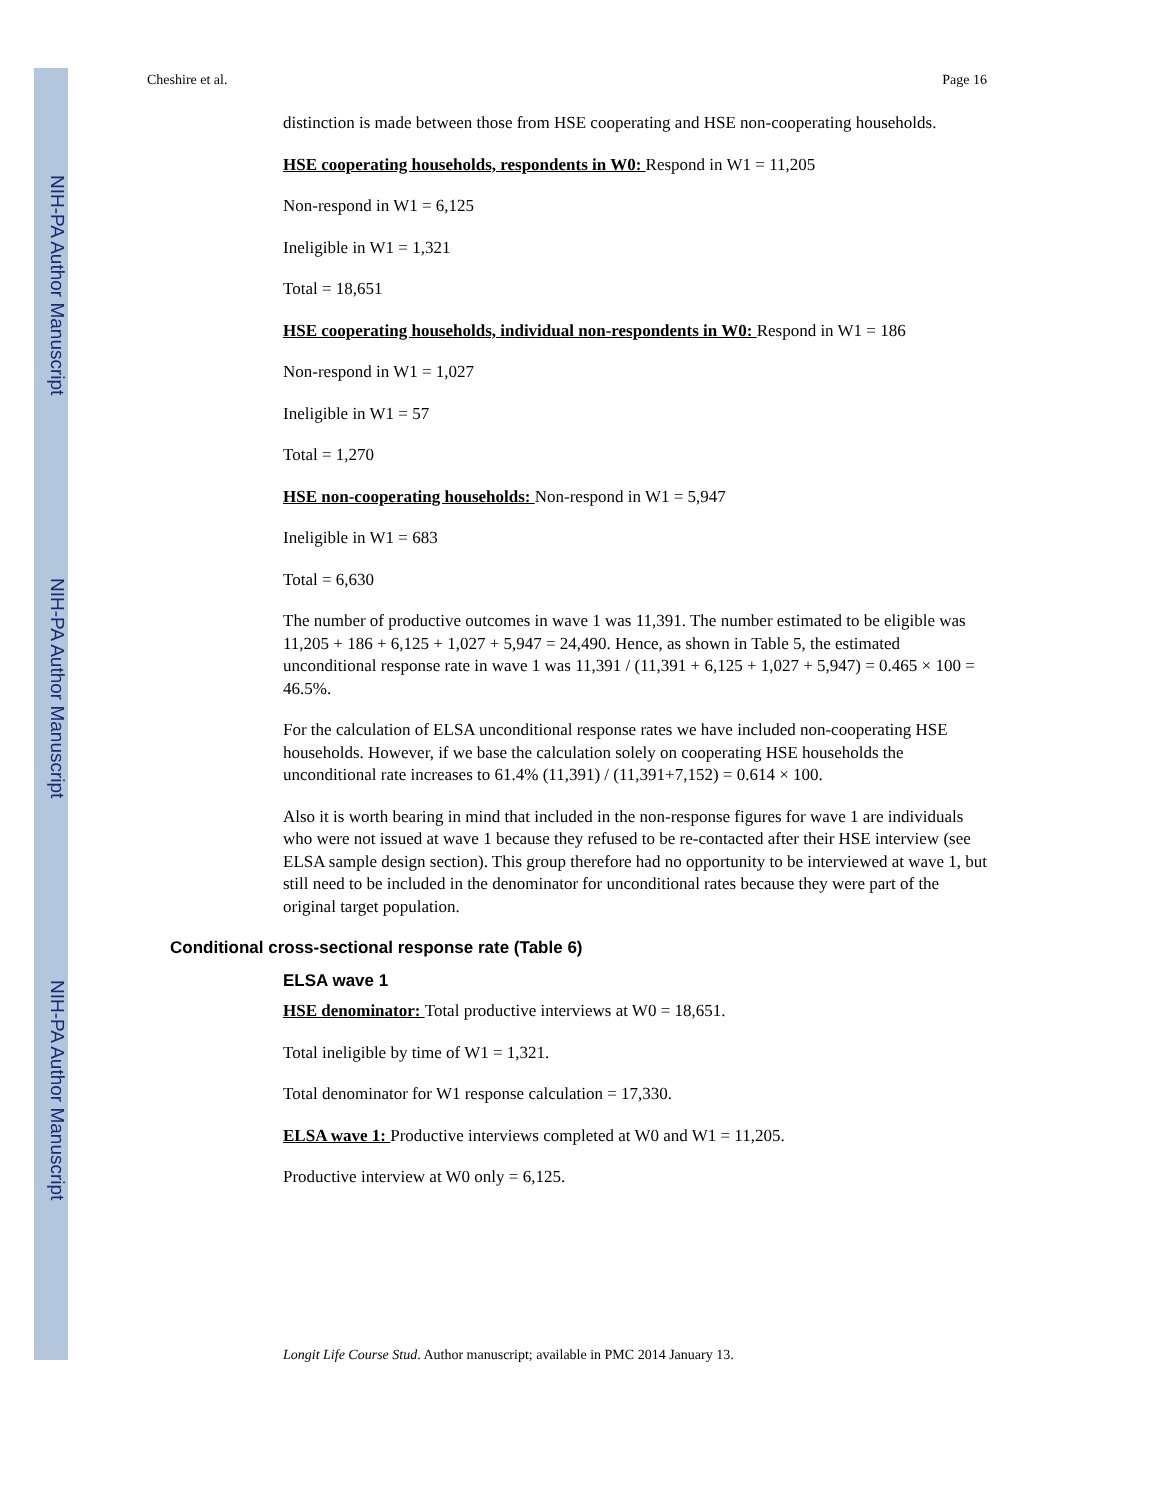NIH-PA Author Manuscript
NIH-PA Author Manuscript
NIH-PA Author Manuscript
Cheshire et al. Page 16
distinction is made between those from HSE cooperating and HSE non-cooperating households.
HSE cooperating households, respondents in W0: Respond in W1 = 11,205
Non-respond in W1 = 6,125
Ineligible in W1 = 1,321
Total = 18,651
HSE cooperating households, individual non-respondents in W0: Respond in W1 = 186
Non-respond in W1 = 1,027
Ineligible in W1 = 57
Total = 1,270
HSE non-cooperating households: Non-respond in W1 = 5,947
Ineligible in W1 = 683
Total = 6,630
The number of productive outcomes in wave 1 was 11,391. The number estimated to be eligible was 11,205 + 186 + 6,125 + 1,027 + 5,947 = 24,490. Hence, as shown in Table 5, the estimated unconditional response rate in wave 1 was 11,391 / (11,391 + 6,125 + 1,027 + 5,947) = 0.465 × 100 = 46.5%.
For the calculation of ELSA unconditional response rates we have included non-cooperating HSE households. However, if we base the calculation solely on cooperating HSE households the unconditional rate increases to 61.4% (11,391) / (11,391+7,152) = 0.614 × 100.
Also it is worth bearing in mind that included in the non-response figures for wave 1 are individuals who were not issued at wave 1 because they refused to be re-contacted after their HSE interview (see ELSA sample design section). This group therefore had no opportunity to be interviewed at wave 1, but still need to be included in the denominator for unconditional rates because they were part of the original target population.
Conditional cross-sectional response rate (Table 6)
ELSA wave 1
HSE denominator: Total productive interviews at W0 = 18,651.
Total ineligible by time of W1 = 1,321.
Total denominator for W1 response calculation = 17,330.
ELSA wave 1: Productive interviews completed at W0 and W1 = 11,205.
Productive interview at W0 only = 6,125.
Longit Life Course Stud. Author manuscript; available in PMC 2014 January 13.